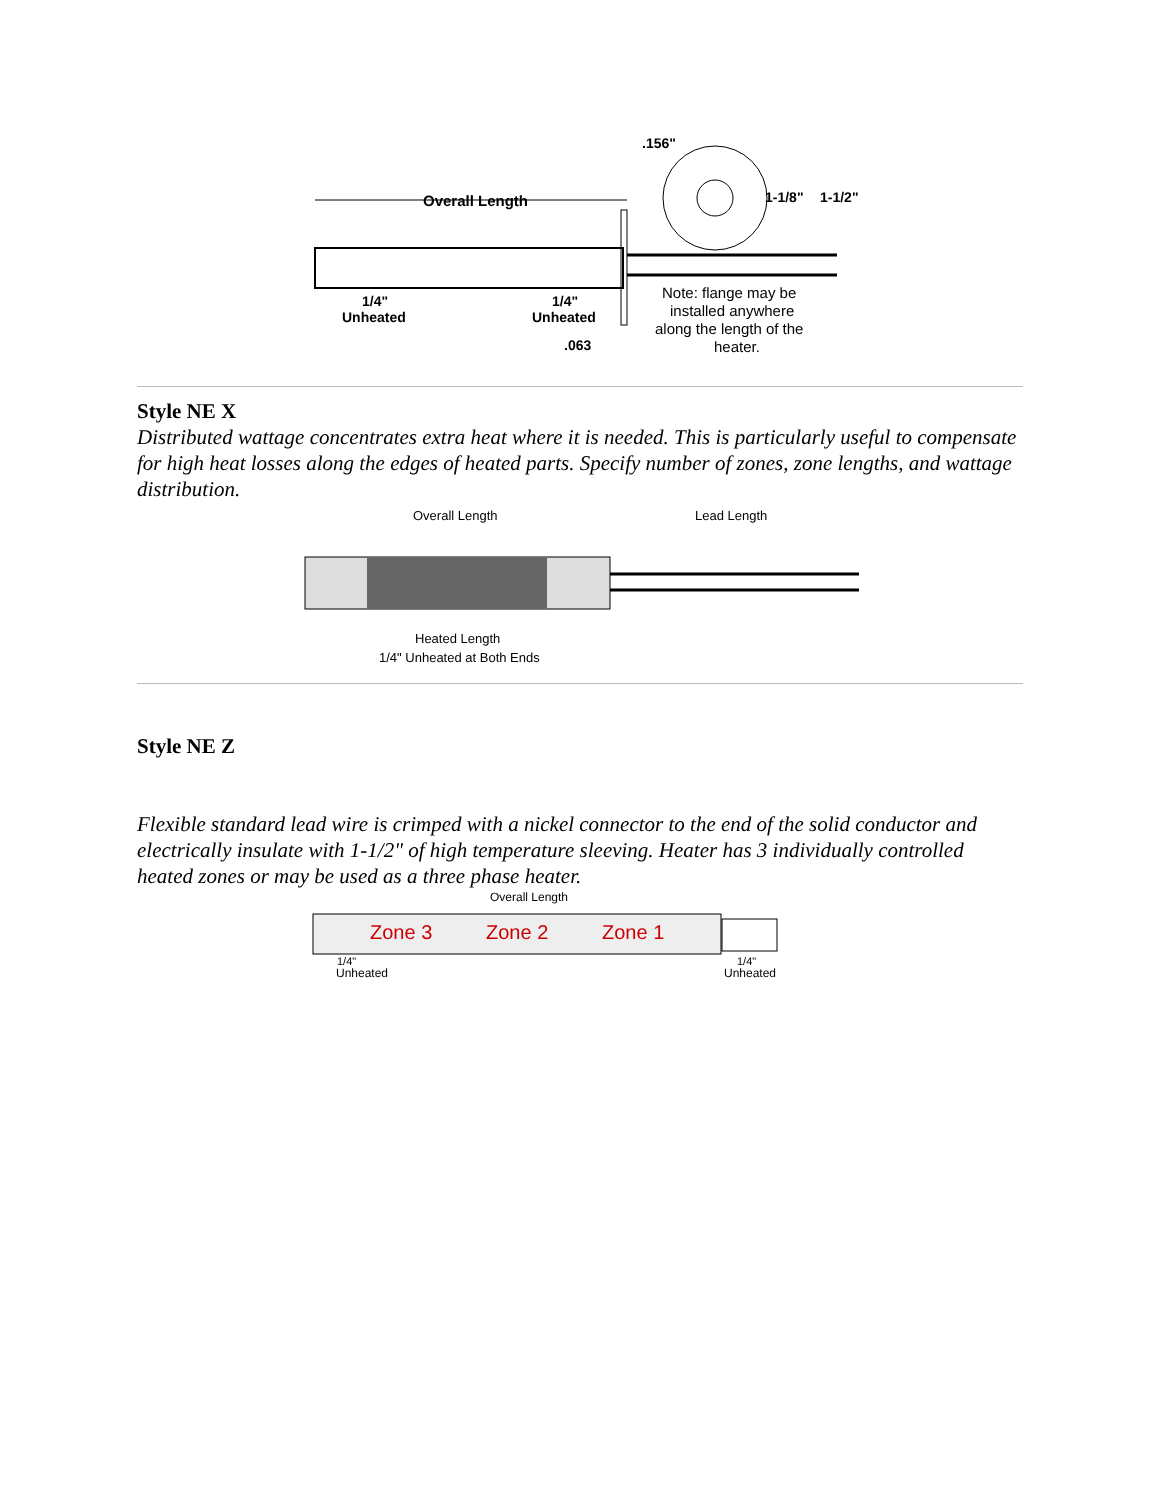Overall Length
.156"
1-1/8"
1-1/2"
1/4"
Unheated
1/4"
Unheated
.063
Note: flange may be
installed anywhere
along the length of the
heater.
Style NE X
Distributed wattage concentrates extra heat where it is needed. This is particularly useful to compensate for high heat losses along the edges of heated parts. Specify number of zones, zone lengths, and wattage distribution.
Overall Length
Lead Length
Heated Length
1/4" Unheated at Both Ends
Style NE Z
Flexible standard lead wire is crimped with a nickel connector to the end of the solid conductor and electrically insulate with 1-1/2" of high temperature sleeving. Heater has 3 individually controlled heated zones or may be used as a three phase heater.
Overall Length
Zone 3
Zone 2
Zone 1
1/4"
Unheated
1/4"
Unheated